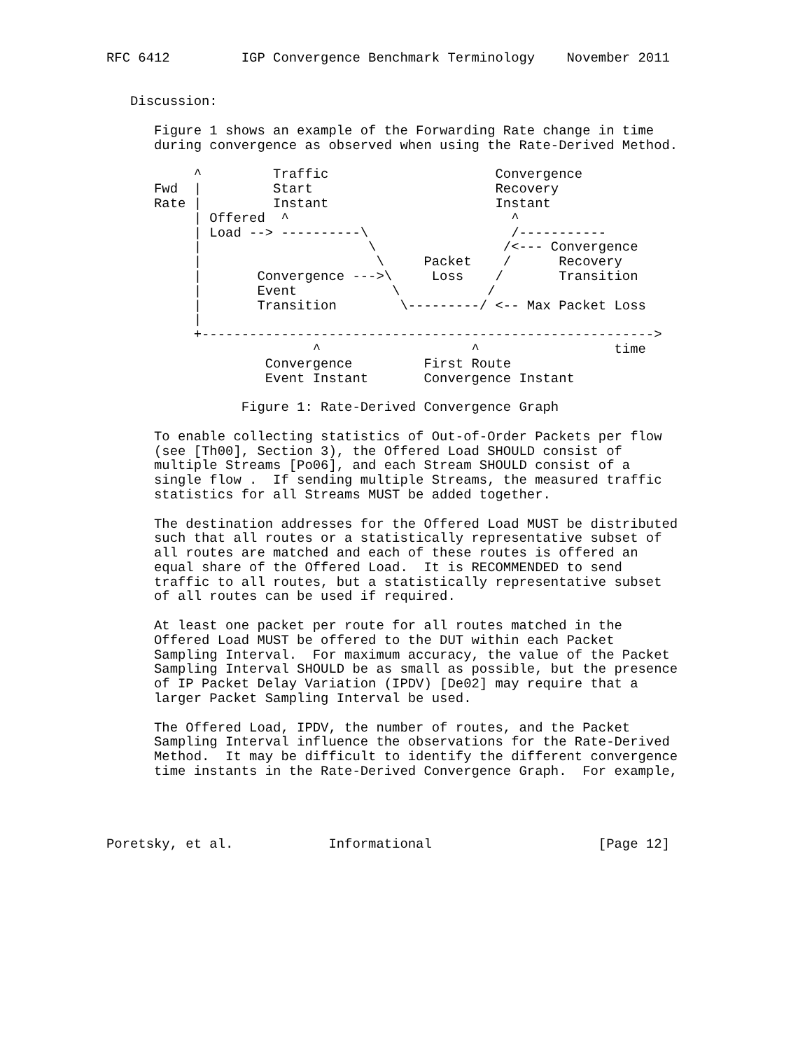RFC 6412         IGP Convergence Benchmark Terminology    November 2011


   Discussion:

      Figure 1 shows an example of the Forwarding Rate change in time
      during convergence as observed when using the Rate-Derived Method.

           ^         Traffic                     Convergence
      Fwd  |         Start                       Recovery
      Rate |         Instant                     Instant
           | Offered  ^                            ^
           | Load --> ----------\                  /-----------
           |                     \                /<--- Convergence
           |                      \     Packet    /      Recovery
           |       Convergence --->\     Loss    /       Transition
           |       Event            \           /
           |       Transition        \---------/ <-- Max Packet Loss
           |
           +--------------------------------------------------------->
                          ^                   ^                 time
                    Convergence         First Route
                    Event Instant       Convergence Instant

                 Figure 1: Rate-Derived Convergence Graph

      To enable collecting statistics of Out-of-Order Packets per flow
      (see [Th00], Section 3), the Offered Load SHOULD consist of
      multiple Streams [Po06], and each Stream SHOULD consist of a
      single flow .  If sending multiple Streams, the measured traffic
      statistics for all Streams MUST be added together.

      The destination addresses for the Offered Load MUST be distributed
      such that all routes or a statistically representative subset of
      all routes are matched and each of these routes is offered an
      equal share of the Offered Load.  It is RECOMMENDED to send
      traffic to all routes, but a statistically representative subset
      of all routes can be used if required.

      At least one packet per route for all routes matched in the
      Offered Load MUST be offered to the DUT within each Packet
      Sampling Interval.  For maximum accuracy, the value of the Packet
      Sampling Interval SHOULD be as small as possible, but the presence
      of IP Packet Delay Variation (IPDV) [De02] may require that a
      larger Packet Sampling Interval be used.

      The Offered Load, IPDV, the number of routes, and the Packet
      Sampling Interval influence the observations for the Rate-Derived
      Method.  It may be difficult to identify the different convergence
      time instants in the Rate-Derived Convergence Graph.  For example,




Poretsky, et al.            Informational                     [Page 12]